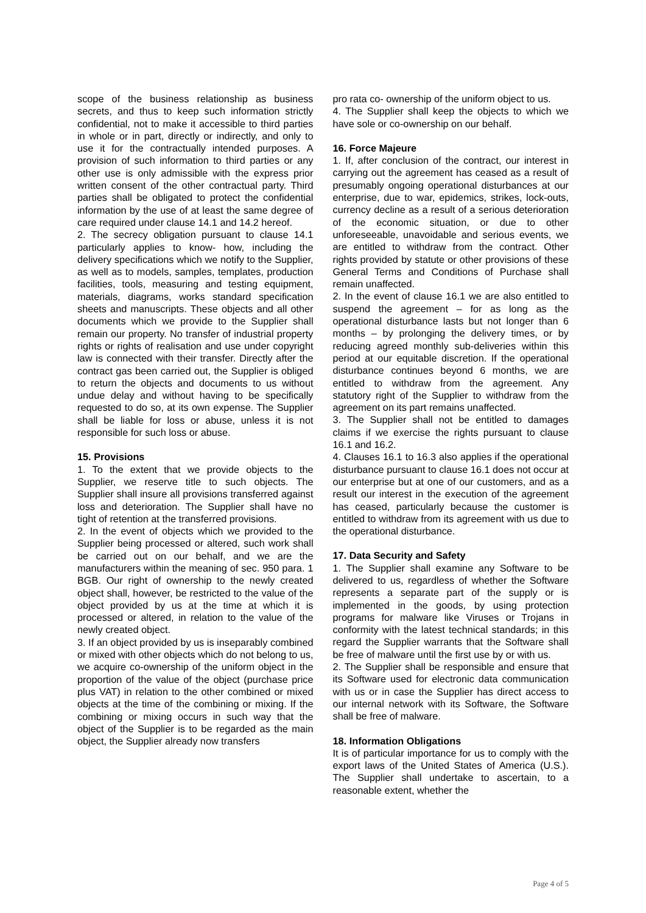scope of the business relationship as business secrets, and thus to keep such information strictly confidential, not to make it accessible to third parties in whole or in part, directly or indirectly, and only to use it for the contractually intended purposes. A provision of such information to third parties or any other use is only admissible with the express prior written consent of the other contractual party. Third parties shall be obligated to protect the confidential information by the use of at least the same degree of care required under clause 14.1 and 14.2 hereof.
2. The secrecy obligation pursuant to clause 14.1 particularly applies to know- how, including the delivery specifications which we notify to the Supplier, as well as to models, samples, templates, production facilities, tools, measuring and testing equipment, materials, diagrams, works standard specification sheets and manuscripts. These objects and all other documents which we provide to the Supplier shall remain our property. No transfer of industrial property rights or rights of realisation and use under copyright law is connected with their transfer. Directly after the contract gas been carried out, the Supplier is obliged to return the objects and documents to us without undue delay and without having to be specifically requested to do so, at its own expense. The Supplier shall be liable for loss or abuse, unless it is not responsible for such loss or abuse.
15. Provisions
1. To the extent that we provide objects to the Supplier, we reserve title to such objects. The Supplier shall insure all provisions transferred against loss and deterioration. The Supplier shall have no tight of retention at the transferred provisions.
2. In the event of objects which we provided to the Supplier being processed or altered, such work shall be carried out on our behalf, and we are the manufacturers within the meaning of sec. 950 para. 1 BGB. Our right of ownership to the newly created object shall, however, be restricted to the value of the object provided by us at the time at which it is processed or altered, in relation to the value of the newly created object.
3. If an object provided by us is inseparably combined or mixed with other objects which do not belong to us, we acquire co-ownership of the uniform object in the proportion of the value of the object (purchase price plus VAT) in relation to the other combined or mixed objects at the time of the combining or mixing. If the combining or mixing occurs in such way that the object of the Supplier is to be regarded as the main object, the Supplier already now transfers
pro rata co- ownership of the uniform object to us.
4. The Supplier shall keep the objects to which we have sole or co-ownership on our behalf.
16. Force Majeure
1. If, after conclusion of the contract, our interest in carrying out the agreement has ceased as a result of presumably ongoing operational disturbances at our enterprise, due to war, epidemics, strikes, lock-outs, currency decline as a result of a serious deterioration of the economic situation, or due to other unforeseeable, unavoidable and serious events, we are entitled to withdraw from the contract. Other rights provided by statute or other provisions of these General Terms and Conditions of Purchase shall remain unaffected.
2. In the event of clause 16.1 we are also entitled to suspend the agreement – for as long as the operational disturbance lasts but not longer than 6 months – by prolonging the delivery times, or by reducing agreed monthly sub-deliveries within this period at our equitable discretion. If the operational disturbance continues beyond 6 months, we are entitled to withdraw from the agreement. Any statutory right of the Supplier to withdraw from the agreement on its part remains unaffected.
3. The Supplier shall not be entitled to damages claims if we exercise the rights pursuant to clause 16.1 and 16.2.
4. Clauses 16.1 to 16.3 also applies if the operational disturbance pursuant to clause 16.1 does not occur at our enterprise but at one of our customers, and as a result our interest in the execution of the agreement has ceased, particularly because the customer is entitled to withdraw from its agreement with us due to the operational disturbance.
17. Data Security and Safety
1. The Supplier shall examine any Software to be delivered to us, regardless of whether the Software represents a separate part of the supply or is implemented in the goods, by using protection programs for malware like Viruses or Trojans in conformity with the latest technical standards; in this regard the Supplier warrants that the Software shall be free of malware until the first use by or with us.
2. The Supplier shall be responsible and ensure that its Software used for electronic data communication with us or in case the Supplier has direct access to our internal network with its Software, the Software shall be free of malware.
18. Information Obligations
It is of particular importance for us to comply with the export laws of the United States of America (U.S.). The Supplier shall undertake to ascertain, to a reasonable extent, whether the
Page 4 of 5